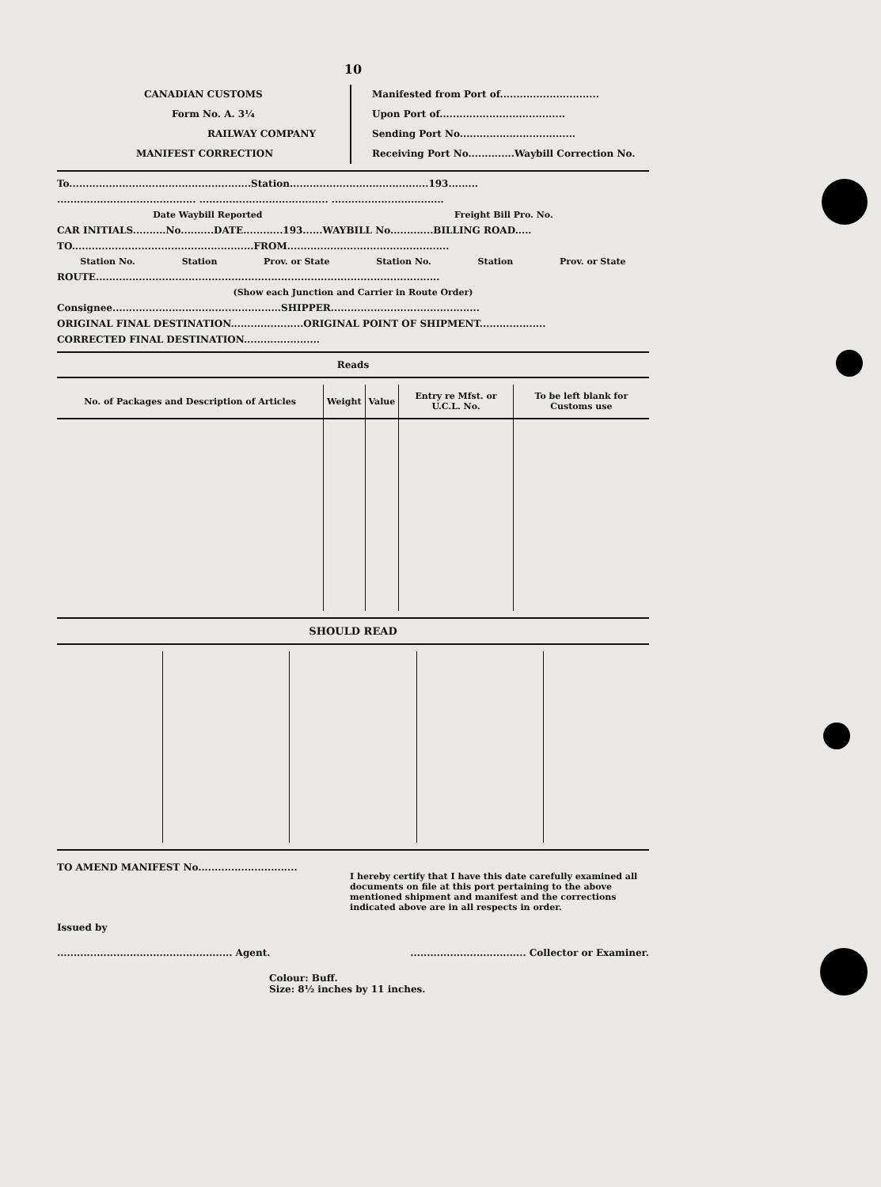10
CANADIAN CUSTOMS
Form No. A. 3¼
RAILWAY COMPANY
MANIFEST CORRECTION
Manifested from Port of..............................
Upon Port of......................................
Sending Port No...................................
Receiving Port No..............Waybill Correction No.
To.......................................................Station..........................................193.........
.......................................... ....................................... ..................................
Date Waybill Reported Freight Bill Pro. No.
CAR INITIALS..........No..........DATE............193......WAYBILL No.............BILLING ROAD.....
TO.......................................................FROM.................................................
Station No. Station Prov. or State Station No. Station Prov. or State
ROUTE........................................................................................................
(Show each Junction and Carrier in Route Order)
Consignee...................................................SHIPPER.............................................
ORIGINAL FINAL DESTINATION......................ORIGINAL POINT OF SHIPMENT....................
CORRECTED FINAL DESTINATION.......................
Reads
| No. of Packages and Description of Articles | Weight | Value | Entry re Mfst. or U.C.L. No. | To be left blank for Customs use |
| --- | --- | --- | --- | --- |
SHOULD READ
TO AMEND MANIFEST No..............................
I hereby certify that I have this date carefully examined all documents on file at this port pertaining to the above mentioned shipment and manifest and the corrections indicated above are in all respects in order.
Issued by
..................................................... Agent.................................... Collector or Examiner.
Colour: Buff.
Size: 8½ inches by 11 inches.